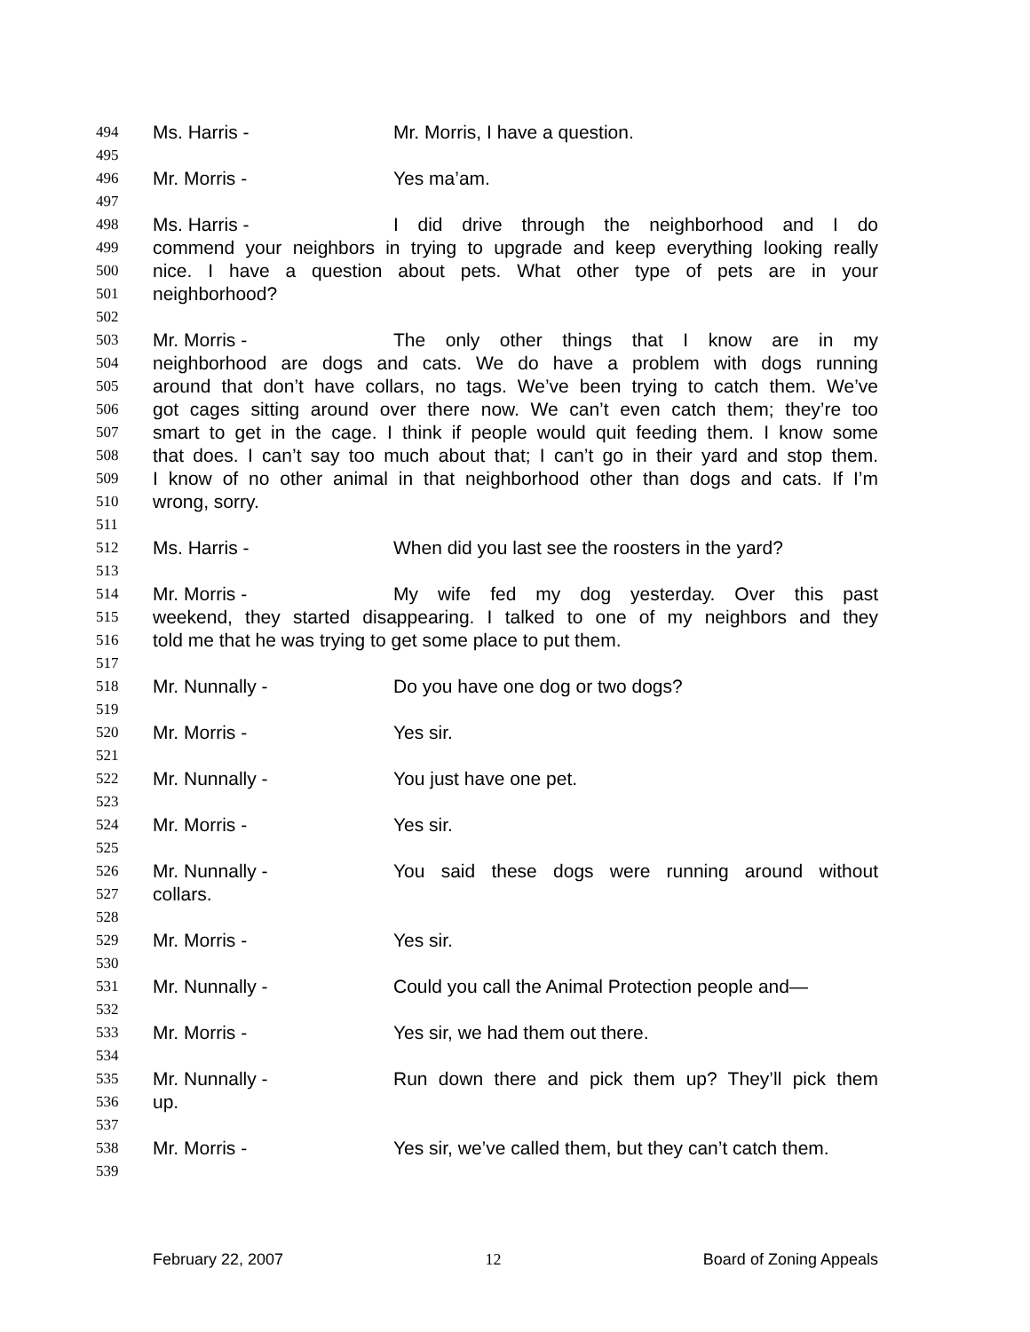494 Ms. Harris - Mr. Morris, I have a question.
495
496 Mr. Morris - Yes ma’am.
497
498 Ms. Harris - I did drive through the neighborhood and I do
499 commend your neighbors in trying to upgrade and keep everything looking really
500 nice. I have a question about pets. What other type of pets are in your
501 neighborhood?
502
503 Mr. Morris - The only other things that I know are in my
504 neighborhood are dogs and cats. We do have a problem with dogs running
505 around that don’t have collars, no tags. We’ve been trying to catch them. We’ve
506 got cages sitting around over there now. We can’t even catch them; they’re too
507 smart to get in the cage. I think if people would quit feeding them. I know some
508 that does. I can’t say too much about that; I can’t go in their yard and stop them.
509 I know of no other animal in that neighborhood other than dogs and cats. If I’m
510 wrong, sorry.
511
512 Ms. Harris - When did you last see the roosters in the yard?
513
514 Mr. Morris - My wife fed my dog yesterday. Over this past
515 weekend, they started disappearing. I talked to one of my neighbors and they
516 told me that he was trying to get some place to put them.
517
518 Mr. Nunnally - Do you have one dog or two dogs?
519
520 Mr. Morris - Yes sir.
521
522 Mr. Nunnally - You just have one pet.
523
524 Mr. Morris - Yes sir.
525
526 Mr. Nunnally - You said these dogs were running around without
527 collars.
528
529 Mr. Morris - Yes sir.
530
531 Mr. Nunnally - Could you call the Animal Protection people and—
532
533 Mr. Morris - Yes sir, we had them out there.
534
535 Mr. Nunnally - Run down there and pick them up? They’ll pick them
536 up.
537
538 Mr. Morris - Yes sir, we’ve called them, but they can’t catch them.
539
February 22, 2007 12 Board of Zoning Appeals